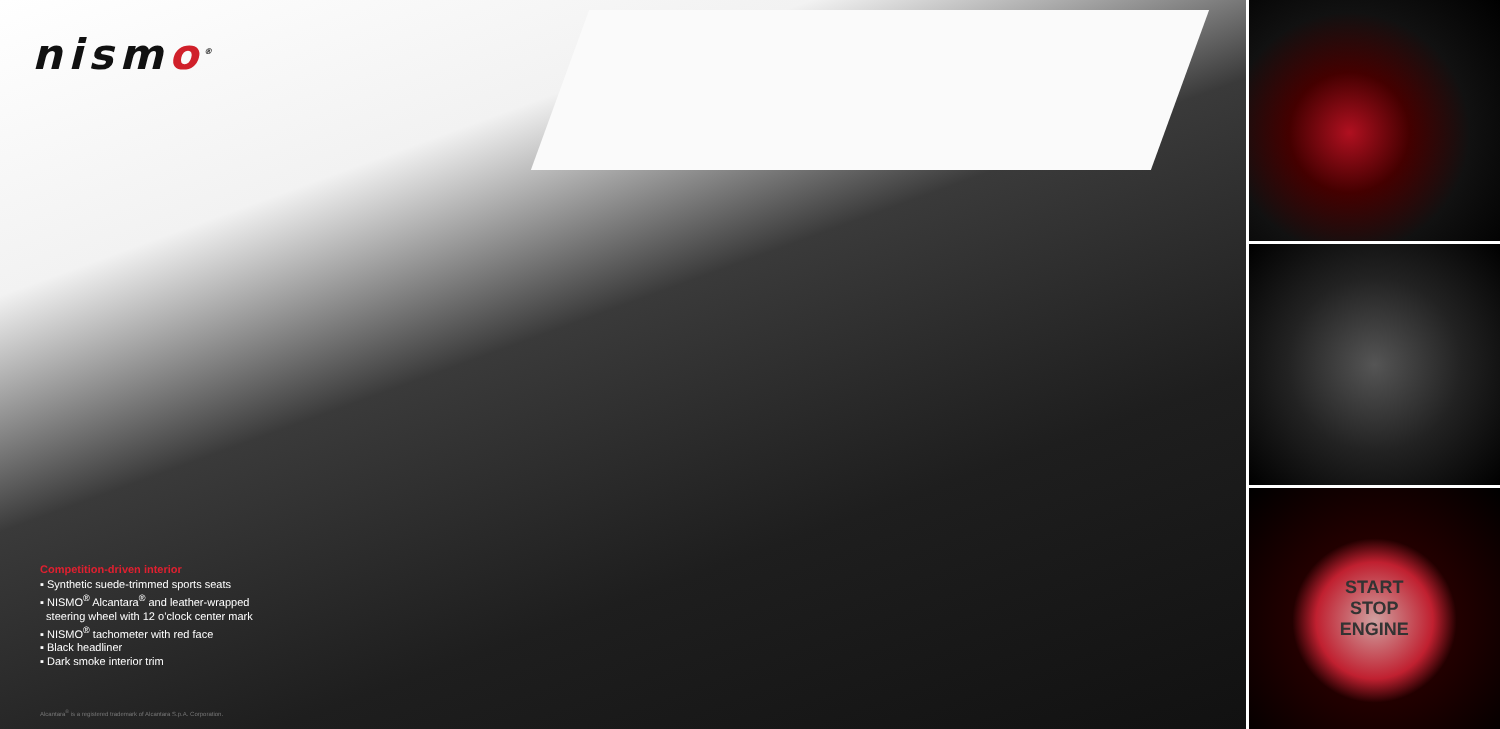nismo<sup>®</sup>
Competition-driven interior
▪ Synthetic suede-trimmed sports seats
▪ NISMO<sup>®</sup> Alcantara<sup>®</sup> and leather-wrapped
steering wheel with 12 o’clock center mark
▪ NISMO<sup>®</sup> tachometer with red face
▪ Black headliner
▪ Dark smoke interior trim
Alcantara<sup>®</sup> is a registered trademark of Alcantara S.p.A. Corporation.
START
STOP
ENGINE